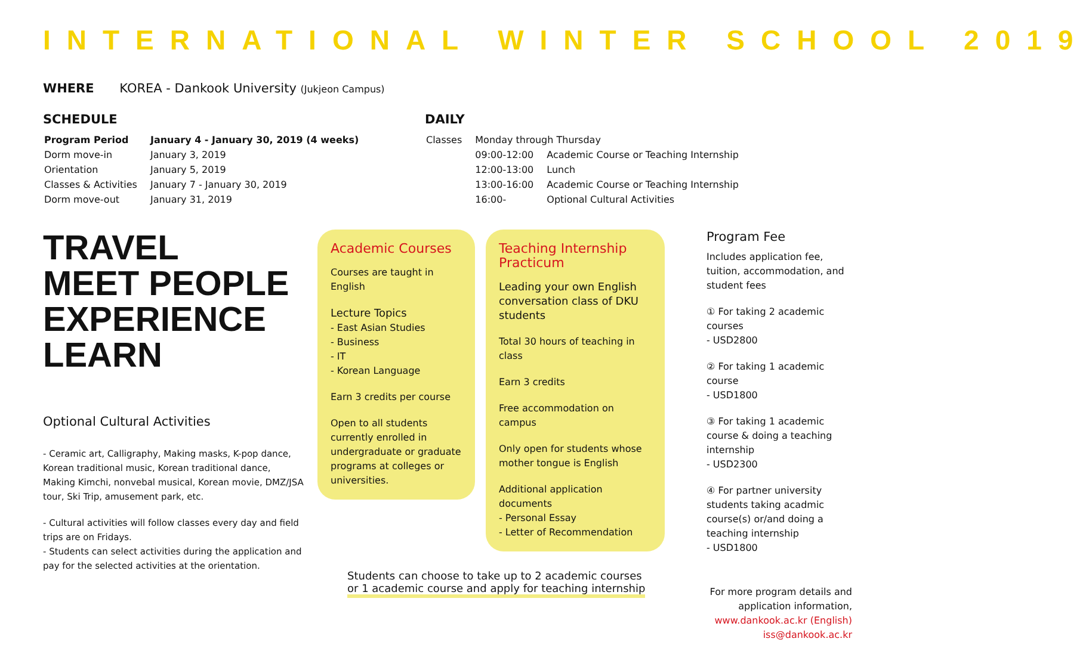INTERNATIONAL WINTER SCHOOL 2019
WHERE KOREA - Dankook University (Jukjeon Campus)
SCHEDULE
| Program Period | January 4 - January 30, 2019 (4 weeks) |
| Dorm move-in | January 3, 2019 |
| Orientation | January 5, 2019 |
| Classes & Activities | January 7 - January 30, 2019 |
| Dorm move-out | January 31, 2019 |
DAILY
| Classes | Monday through Thursday | |
| | 09:00-12:00 | Academic Course or Teaching Internship |
| | 12:00-13:00 | Lunch |
| | 13:00-16:00 | Academic Course or Teaching Internship |
| | 16:00- | Optional Cultural Activities |
TRAVEL
MEET PEOPLE
EXPERIENCE
LEARN
Optional Cultural Activities
- Ceramic art, Calligraphy, Making masks, K-pop dance, Korean traditional music, Korean traditional dance, Making Kimchi, nonvebal musical, Korean movie, DMZ/JSA tour, Ski Trip, amusement park, etc.
- Cultural activities will follow classes every day and field trips are on Fridays.
- Students can select activities during the application and pay for the selected activities at the orientation.
Academic Courses
Courses are taught in English
Lecture Topics
- East Asian Studies
- Business
- IT
- Korean Language
Earn 3 credits per course
Open to all students currently enrolled in undergraduate or graduate programs at colleges or universities.
Teaching Internship
Practicum
Leading your own English conversation class of DKU students
Total 30 hours of teaching in class
Earn 3 credits
Free accommodation on campus
Only open for students whose mother tongue is English
Additional application documents
- Personal Essay
- Letter of Recommendation
Students can choose to take up to 2 academic courses
or 1 academic course and apply for teaching internship
Program Fee
Includes application fee, tuition, accommodation, and student fees
① For taking 2 academic courses
- USD2800
② For taking 1 academic course
- USD1800
③ For taking 1 academic course & doing a teaching internship
- USD2300
④ For partner university students taking acadmic course(s) or/and doing a teaching internship
- USD1800
For more program details and application information,
www.dankook.ac.kr (English)
iss@dankook.ac.kr